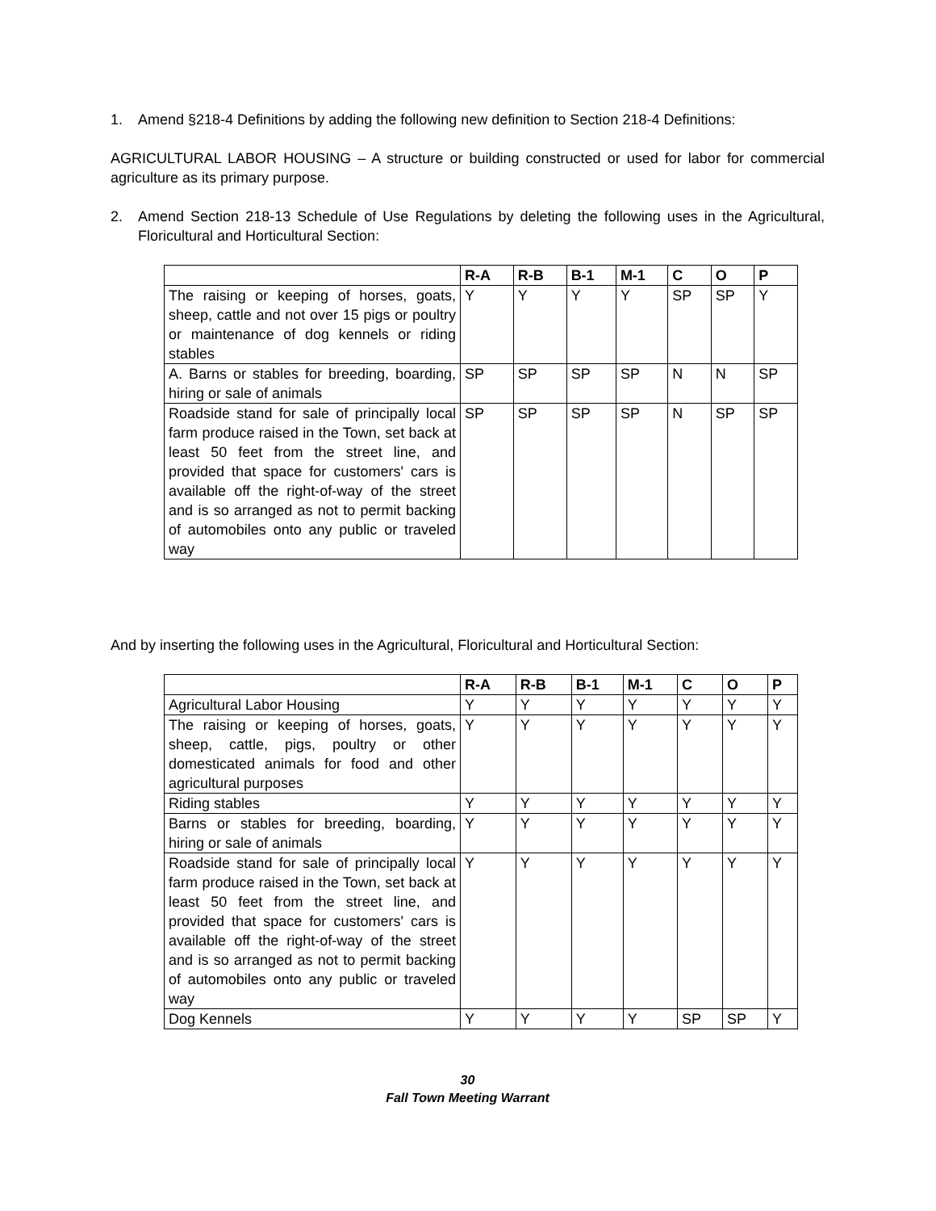1. Amend §218-4 Definitions by adding the following new definition to Section 218-4 Definitions:
AGRICULTURAL LABOR HOUSING – A structure or building constructed or used for labor for commercial agriculture as its primary purpose.
2. Amend Section 218-13 Schedule of Use Regulations by deleting the following uses in the Agricultural, Floricultural and Horticultural Section:
| | R-A | R-B | B-1 | M-1 | C | O | P |
| --- | --- | --- | --- | --- | --- | --- | --- |
| The raising or keeping of horses, goats, sheep, cattle and not over 15 pigs or poultry or maintenance of dog kennels or riding stables | Y | Y | Y | Y | SP | SP | Y |
| A. Barns or stables for breeding, boarding, hiring or sale of animals | SP | SP | SP | SP | N | N | SP |
| Roadside stand for sale of principally local farm produce raised in the Town, set back at least 50 feet from the street line, and provided that space for customers' cars is available off the right-of-way of the street and is so arranged as not to permit backing of automobiles onto any public or traveled way | SP | SP | SP | SP | N | SP | SP |
And by inserting the following uses in the Agricultural, Floricultural and Horticultural Section:
| | R-A | R-B | B-1 | M-1 | C | O | P |
| --- | --- | --- | --- | --- | --- | --- | --- |
| Agricultural Labor Housing | Y | Y | Y | Y | Y | Y | Y |
| The raising or keeping of horses, goats, sheep, cattle, pigs, poultry or other domesticated animals for food and other agricultural purposes | Y | Y | Y | Y | Y | Y | Y |
| Riding stables | Y | Y | Y | Y | Y | Y | Y |
| Barns or stables for breeding, boarding, hiring or sale of animals | Y | Y | Y | Y | Y | Y | Y |
| Roadside stand for sale of principally local farm produce raised in the Town, set back at least 50 feet from the street line, and provided that space for customers' cars is available off the right-of-way of the street and is so arranged as not to permit backing of automobiles onto any public or traveled way | Y | Y | Y | Y | Y | Y | Y |
| Dog Kennels | Y | Y | Y | Y | SP | SP | Y |
30
Fall Town Meeting Warrant